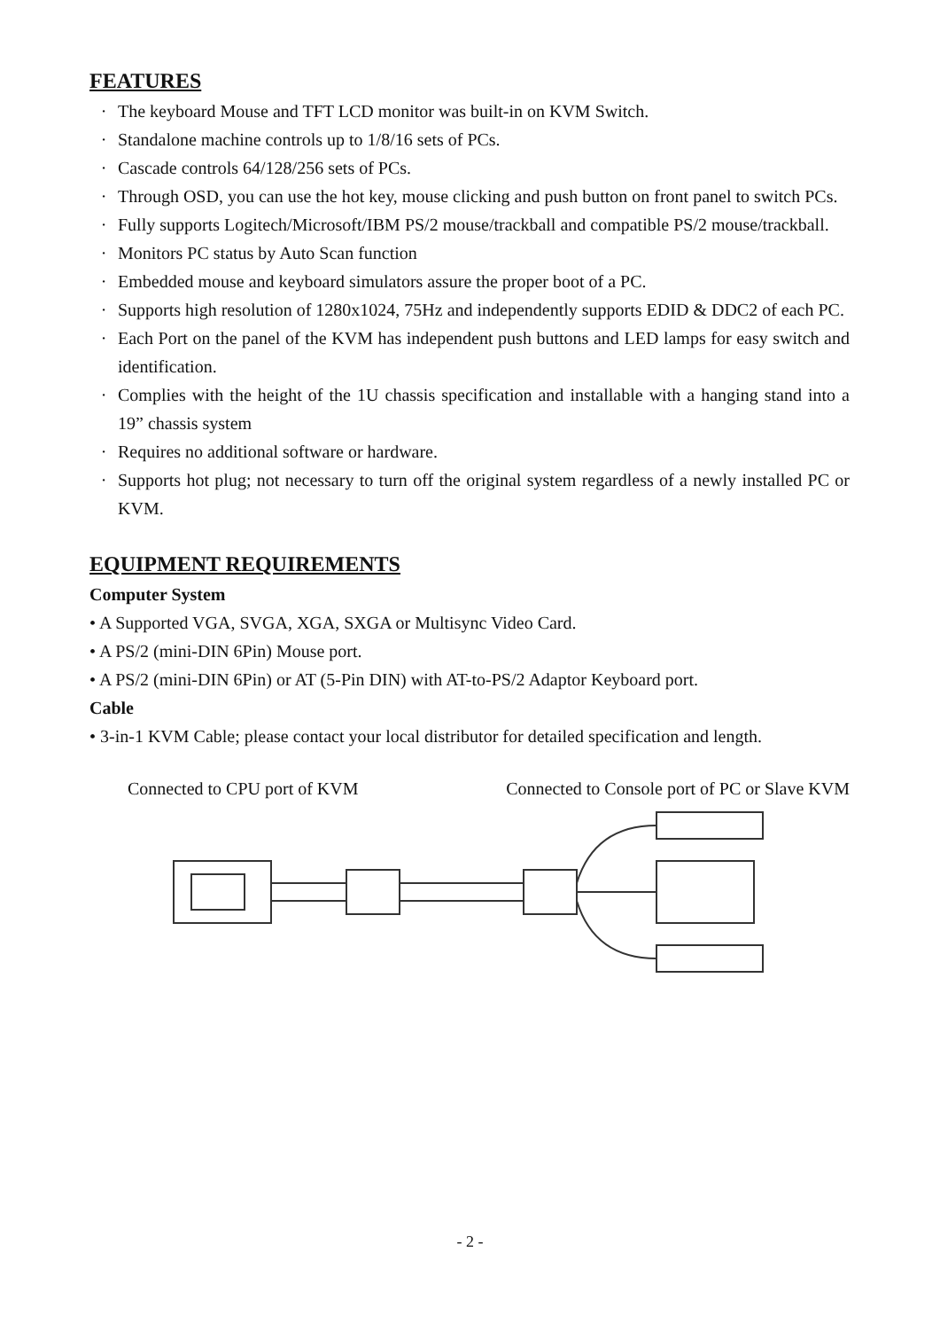FEATURES
· The keyboard Mouse and TFT LCD monitor was built-in on KVM Switch.
· Standalone machine controls up to 1/8/16 sets of PCs.
· Cascade controls 64/128/256 sets of PCs.
· Through OSD, you can use the hot key, mouse clicking and push button on front panel to switch PCs.
· Fully supports Logitech/Microsoft/IBM PS/2 mouse/trackball and compatible PS/2 mouse/trackball.
· Monitors PC status by Auto Scan function
· Embedded mouse and keyboard simulators assure the proper boot of a PC.
· Supports high resolution of 1280x1024, 75Hz and independently supports EDID & DDC2 of each PC.
· Each Port on the panel of the KVM has independent push buttons and LED lamps for easy switch and identification.
· Complies with the height of the 1U chassis specification and installable with a hanging stand into a 19” chassis system
· Requires no additional software or hardware.
· Supports hot plug; not necessary to turn off the original system regardless of a newly installed PC or KVM.
EQUIPMENT REQUIREMENTS
Computer System
• A Supported VGA, SVGA, XGA, SXGA or Multisync Video Card.
• A PS/2 (mini-DIN 6Pin) Mouse port.
• A PS/2 (mini-DIN 6Pin) or AT (5-Pin DIN) with AT-to-PS/2 Adaptor Keyboard port.
Cable
• 3-in-1 KVM Cable; please contact your local distributor for detailed specification and length.
Connected to CPU port of KVM Connected to Console port of PC or Slave KVM
- 2 -